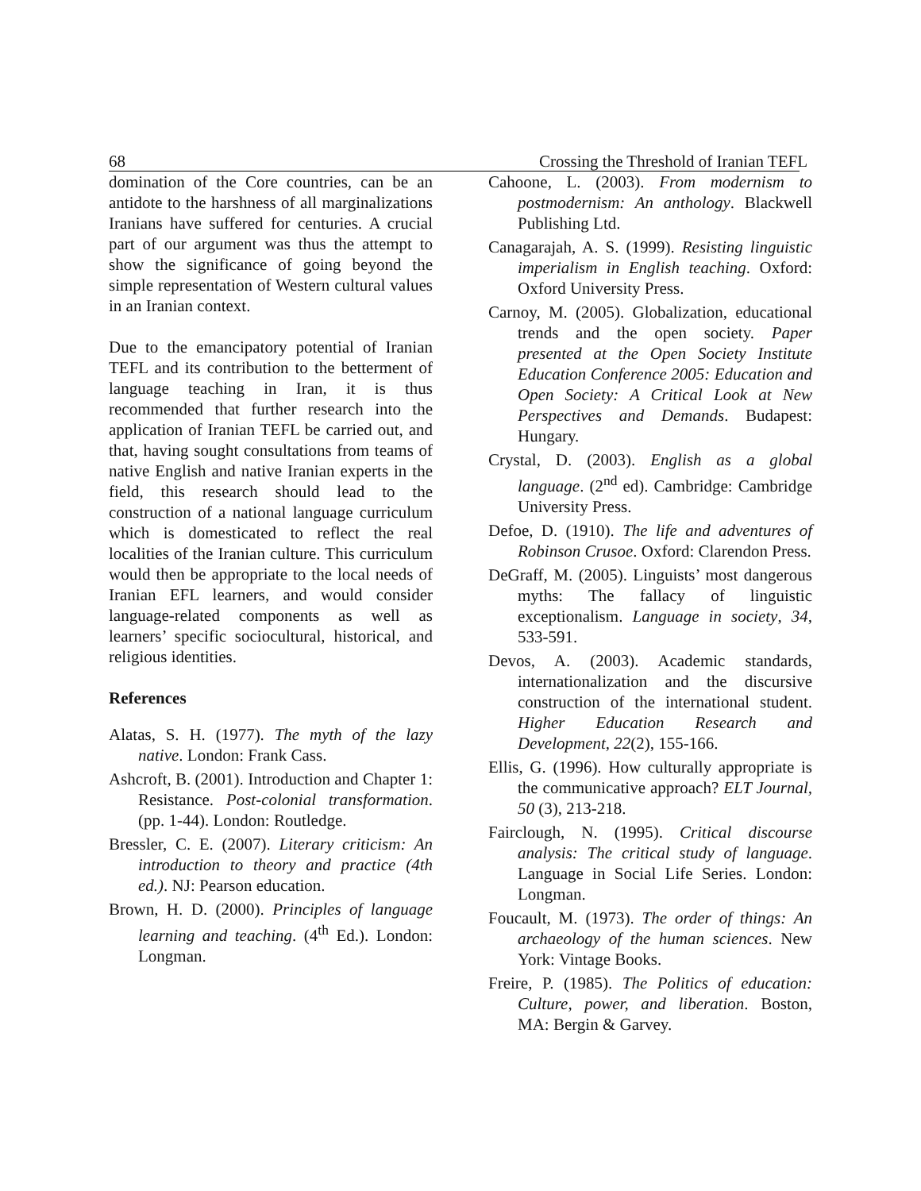68 Crossing the Threshold of Iranian TEFL
domination of the Core countries, can be an antidote to the harshness of all marginalizations Iranians have suffered for centuries. A crucial part of our argument was thus the attempt to show the significance of going beyond the simple representation of Western cultural values in an Iranian context.
Due to the emancipatory potential of Iranian TEFL and its contribution to the betterment of language teaching in Iran, it is thus recommended that further research into the application of Iranian TEFL be carried out, and that, having sought consultations from teams of native English and native Iranian experts in the field, this research should lead to the construction of a national language curriculum which is domesticated to reflect the real localities of the Iranian culture. This curriculum would then be appropriate to the local needs of Iranian EFL learners, and would consider language-related components as well as learners’ specific sociocultural, historical, and religious identities.
References
Alatas, S. H. (1977). The myth of the lazy native. London: Frank Cass.
Ashcroft, B. (2001). Introduction and Chapter 1: Resistance. Post-colonial transformation. (pp. 1-44). London: Routledge.
Bressler, C. E. (2007). Literary criticism: An introduction to theory and practice (4th ed.). NJ: Pearson education.
Brown, H. D. (2000). Principles of language learning and teaching. (4<sup>th</sup> Ed.). London: Longman.
Cahoone, L. (2003). From modernism to postmodernism: An anthology. Blackwell Publishing Ltd.
Canagarajah, A. S. (1999). Resisting linguistic imperialism in English teaching. Oxford: Oxford University Press.
Carnoy, M. (2005). Globalization, educational trends and the open society. Paper presented at the Open Society Institute Education Conference 2005: Education and Open Society: A Critical Look at New Perspectives and Demands. Budapest: Hungary.
Crystal, D. (2003). English as a global language. (2<sup>nd</sup> ed). Cambridge: Cambridge University Press.
Defoe, D. (1910). The life and adventures of Robinson Crusoe. Oxford: Clarendon Press.
DeGraff, M. (2005). Linguists’ most dangerous myths: The fallacy of linguistic exceptionalism. Language in society, 34, 533-591.
Devos, A. (2003). Academic standards, internationalization and the discursive construction of the international student. Higher Education Research and Development, 22(2), 155-166.
Ellis, G. (1996). How culturally appropriate is the communicative approach? ELT Journal, 50 (3), 213-218.
Fairclough, N. (1995). Critical discourse analysis: The critical study of language. Language in Social Life Series. London: Longman.
Foucault, M. (1973). The order of things: An archaeology of the human sciences. New York: Vintage Books.
Freire, P. (1985). The Politics of education: Culture, power, and liberation. Boston, MA: Bergin & Garvey.